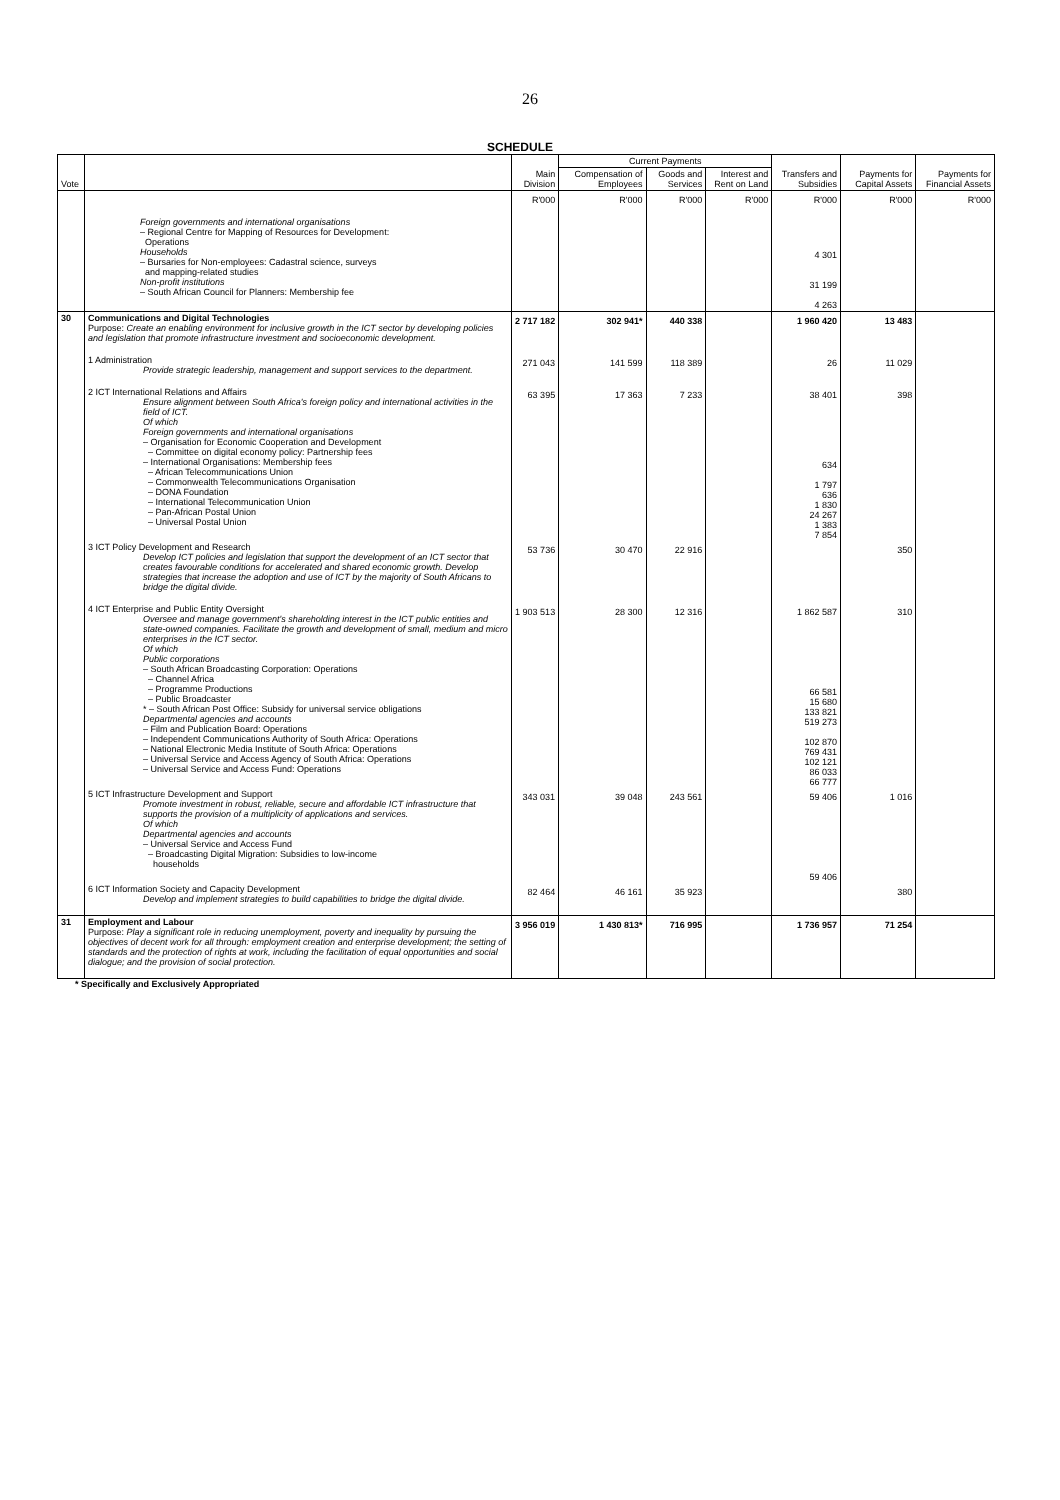26
SCHEDULE
| Vote | | Main Division | Current Payments | | | Transfers and Subsidies | Payments for Capital Assets | Payments for Financial Assets |
| --- | --- | --- | --- | --- | --- | --- | --- | --- |
| | | | Compensation of Employees | Goods and Services | Interest and Rent on Land | | | |
| | | R'000 | R'000 | R'000 | R'000 | R'000 | R'000 | R'000 |
| | Foreign governments and international organisations – Regional Centre for Mapping of Resources for Development: Operations Households – Bursaries for Non-employees: Cadastral science, surveys and mapping-related studies Non-profit institutions – South African Council for Planners: Membership fee | | | | | 4 301 31 199 4 263 | | |
| 30 | Communications and Digital Technologies Purpose: Create an enabling environment for inclusive growth in the ICT sector by developing policies and legislation that promote infrastructure investment and socioeconomic development. | 2 717 182 | 302 941* | 440 338 | | 1 960 420 | 13 483 | |
| | 1 Administration Provide strategic leadership, management and support services to the department. | 271 043 | 141 599 | 118 389 | | 26 | 11 029 | |
| | 2 ICT International Relations and Affairs Ensure alignment between South Africa's foreign policy and international activities in the field of ICT. Of which Foreign governments and international organisations – Organisation for Economic Cooperation and Development – Committee on digital economy policy: Partnership fees – International Organisations: Membership fees – African Telecommunications Union – Commonwealth Telecommunications Organisation – DONA Foundation – International Telecommunication Union – Pan-African Postal Union – Universal Postal Union | 63 395 | 17 363 | 7 233 | | 38 401 634 1 797 636 1 830 24 267 1 383 7 854 | 398 | |
| | 3 ICT Policy Development and Research Develop ICT policies and legislation that support the development of an ICT sector that creates favourable conditions for accelerated and shared economic growth. Develop strategies that increase the adoption and use of ICT by the majority of South Africans to bridge the digital divide. | 53 736 | 30 470 | 22 916 | | | 350 | |
| | 4 ICT Enterprise and Public Entity Oversight Oversee and manage government's shareholding interest in the ICT public entities and state-owned companies. Facilitate the growth and development of small, medium and micro enterprises in the ICT sector. Of which Public corporations – South African Broadcasting Corporation: Operations – Channel Africa – Programme Productions – Public Broadcaster * – South African Post Office: Subsidy for universal service obligations Departmental agencies and accounts – Film and Publication Board: Operations – Independent Communications Authority of South Africa: Operations – National Electronic Media Institute of South Africa: Operations – Universal Service and Access Agency of South Africa: Operations – Universal Service and Access Fund: Operations | 1 903 513 | 28 300 | 12 316 | | 1 862 587 66 581 15 680 133 821 519 273 102 870 769 431 102 121 86 033 66 777 | 310 | |
| | 5 ICT Infrastructure Development and Support Promote investment in robust, reliable, secure and affordable ICT infrastructure that supports the provision of a multiplicity of applications and services. Of which Departmental agencies and accounts – Universal Service and Access Fund – Broadcasting Digital Migration: Subsidies to low-income households | 343 031 | 39 048 | 243 561 | | 59 406 59 406 | 1 016 | |
| | 6 ICT Information Society and Capacity Development Develop and implement strategies to build capabilities to bridge the digital divide. | 82 464 | 46 161 | 35 923 | | | 380 | |
| 31 | Employment and Labour Purpose: Play a significant role in reducing unemployment, poverty and inequality by pursuing the objectives of decent work for all through: employment creation and enterprise development; the setting of standards and the protection of rights at work, including the facilitation of equal opportunities and social dialogue; and the provision of social protection. | 3 956 019 | 1 430 813* | 716 995 | | 1 736 957 | 71 254 | |
* Specifically and Exclusively Appropriated